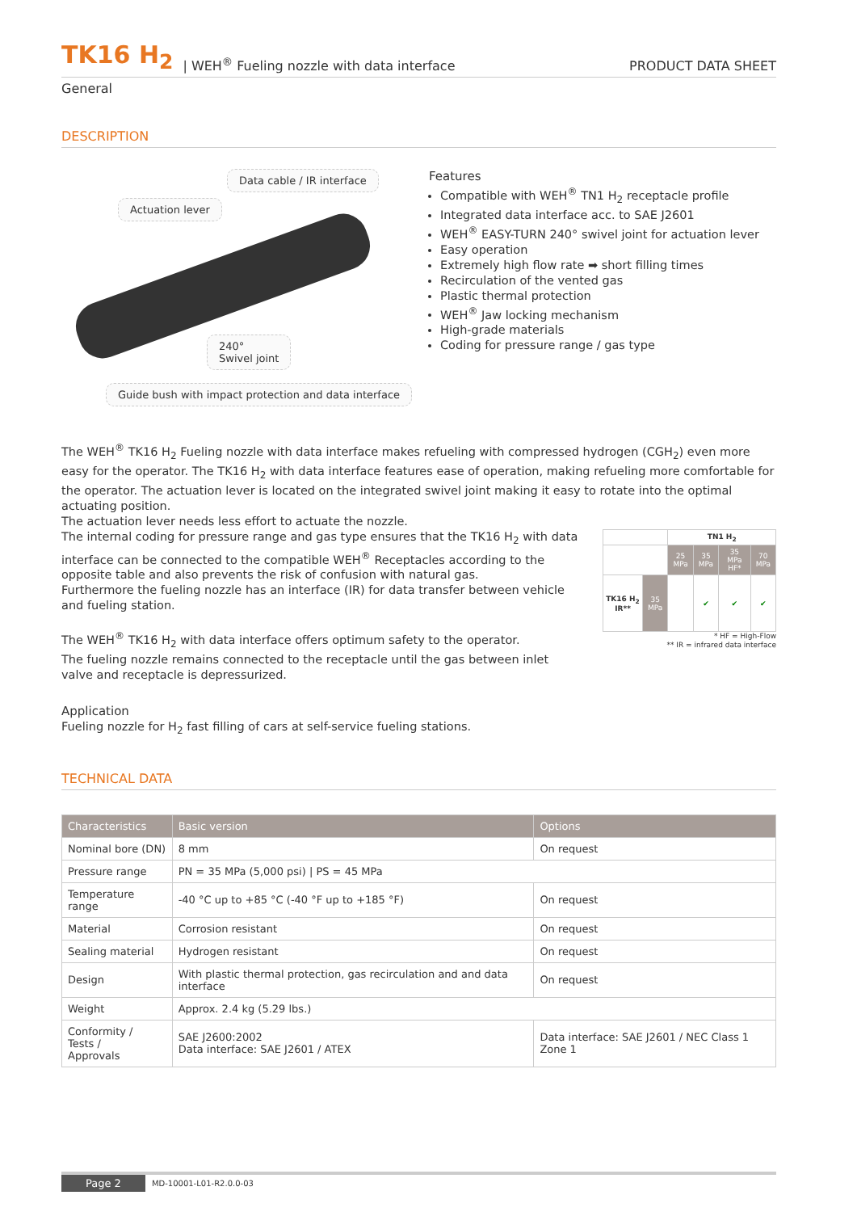TK16 H<sub>2</sub> | WEH<sup>®</sup> Fueling nozzle with data interface PRODUCT DATA SHEET
General
DESCRIPTION
Data cable / IR interface
Actuation lever
240°
Swivel joint
Guide bush with impact protection and data interface
Features
Compatible with WEH<sup>®</sup> TN1 H<sub>2</sub> receptacle profile
Integrated data interface acc. to SAE J2601
WEH<sup>®</sup> EASY-TURN 240° swivel joint for actuation lever
Easy operation
Extremely high flow rate ➡ short filling times
Recirculation of the vented gas
Plastic thermal protection
WEH<sup>®</sup> Jaw locking mechanism
High-grade materials
Coding for pressure range / gas type
The WEH<sup>®</sup> TK16 H<sub>2</sub> Fueling nozzle with data interface makes refueling with compressed hydrogen (CGH<sub>2</sub>) even more easy for the operator. The TK16 H<sub>2</sub> with data interface features ease of operation, making refueling more comfortable for the operator. The actuation lever is located on the integrated swivel joint making it easy to rotate into the optimal actuating position.
The actuation lever needs less effort to actuate the nozzle.
The internal coding for pressure range and gas type ensures that the TK16 H<sub>2</sub> with data interface can be connected to the compatible WEH<sup>®</sup> Receptacles according to the opposite table and also prevents the risk of confusion with natural gas.
Furthermore the fueling nozzle has an interface (IR) for data transfer between vehicle and fueling station.
The WEH<sup>®</sup> TK16 H<sub>2</sub> with data interface offers optimum safety to the operator.
The fueling nozzle remains connected to the receptacle until the gas between inlet valve and receptacle is depressurized.
| | | TN1 H<sub>2</sub> | | | |
| | | 25 MPa | 35 MPa | 35 MPa HF* | 70 MPa |
| TK16 H<sub>2</sub> IR** | 35 MPa | | ✔ | ✔ | ✔ |
* HF = High-Flow
** IR = infrared data interface
Application
Fueling nozzle for H<sub>2</sub> fast filling of cars at self-service fueling stations.
TECHNICAL DATA
| Characteristics | Basic version | Options |
| --- | --- | --- |
| Nominal bore (DN) | 8 mm | On request |
| Pressure range | PN = 35 MPa (5,000 psi) / PS = 45 MPa | |
| Temperature range | -40 °C up to +85 °C (-40 °F up to +185 °F) | On request |
| Material | Corrosion resistant | On request |
| Sealing material | Hydrogen resistant | On request |
| Design | With plastic thermal protection, gas recirculation and and data interface | On request |
| Weight | Approx. 2.4 kg (5.29 lbs.) | |
| Conformity / Tests / Approvals | SAE J2600:2002 Data interface: SAE J2601 / ATEX | Data interface: SAE J2601 / NEC Class 1 Zone 1 |
Page 2 MD-10001-L01-R2.0.0-03